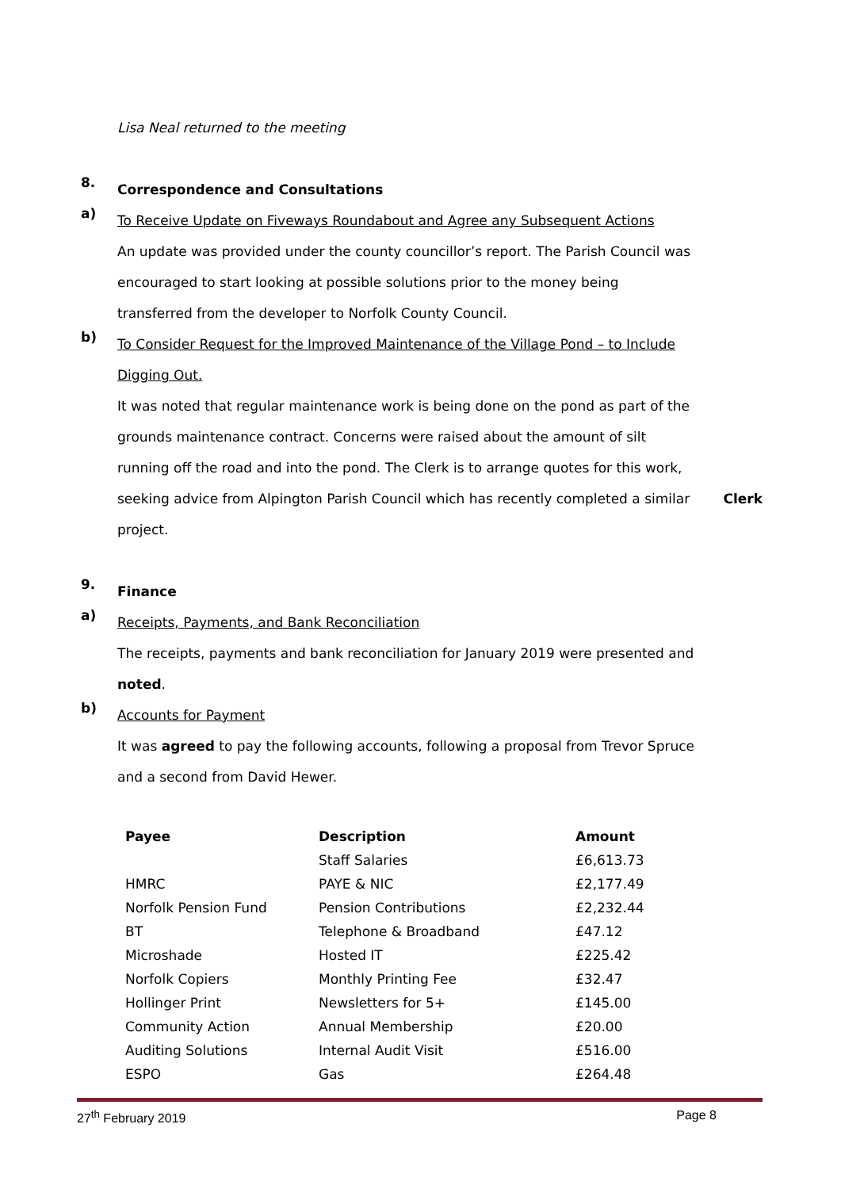Lisa Neal returned to the meeting
8.
Correspondence and Consultations
a)
To Receive Update on Fiveways Roundabout and Agree any Subsequent Actions
An update was provided under the county councillor’s report. The Parish Council was encouraged to start looking at possible solutions prior to the money being transferred from the developer to Norfolk County Council.
b)
To Consider Request for the Improved Maintenance of the Village Pond – to Include Digging Out.
It was noted that regular maintenance work is being done on the pond as part of the grounds maintenance contract. Concerns were raised about the amount of silt running off the road and into the pond. The Clerk is to arrange quotes for this work, seeking advice from Alpington Parish Council which has recently completed a similar project.
Clerk
9.
Finance
a)
Receipts, Payments, and Bank Reconciliation
The receipts, payments and bank reconciliation for January 2019 were presented and noted.
b)
Accounts for Payment
It was agreed to pay the following accounts, following a proposal from Trevor Spruce and a second from David Hewer.
| Payee | Description | Amount |
| --- | --- | --- |
| | Staff Salaries | £6,613.73 |
| HMRC | PAYE & NIC | £2,177.49 |
| Norfolk Pension Fund | Pension Contributions | £2,232.44 |
| BT | Telephone & Broadband | £47.12 |
| Microshade | Hosted IT | £225.42 |
| Norfolk Copiers | Monthly Printing Fee | £32.47 |
| Hollinger Print | Newsletters for 5+ | £145.00 |
| Community Action | Annual Membership | £20.00 |
| Auditing Solutions | Internal Audit Visit | £516.00 |
| ESPO | Gas | £264.48 |
27<sup>th</sup> February 2019 Page 8